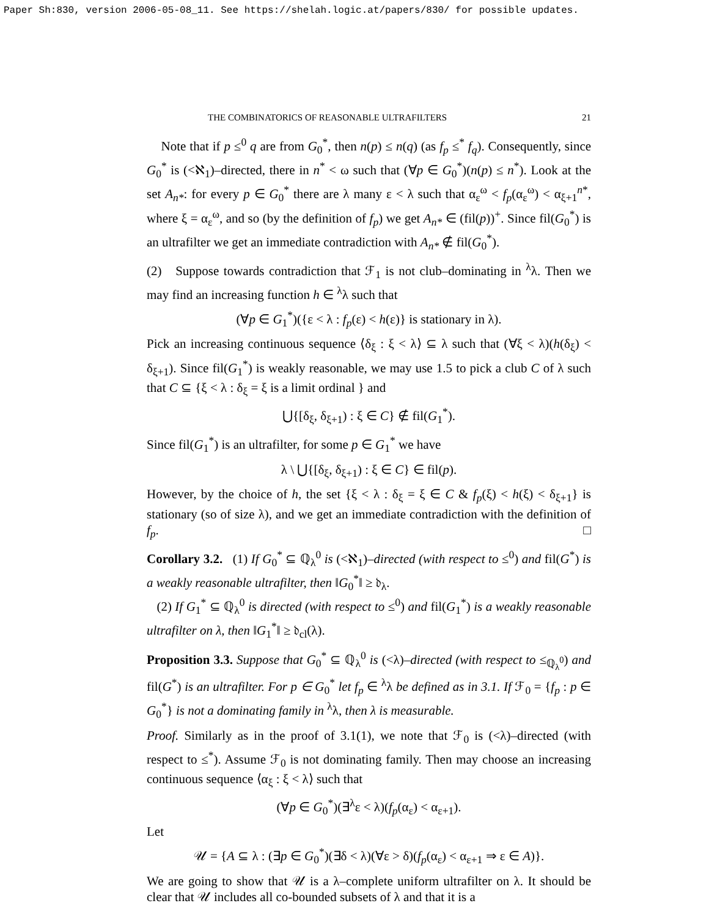Paper Sh:830, version 2006-05-08_11. See https://shelah.logic.at/papers/830/ for possible updates.
THE COMBINATORICS OF REASONABLE ULTRAFILTERS 21
Note that if p ≤<sup>0</sup> q are from G<sub>0</sub><sup>*</sup>, then n(p) ≤ n(q) (as f<sub>p</sub> ≤<sup>*</sup> f<sub>q</sub>). Consequently, since G<sub>0</sub><sup>*</sup> is (<ℵ<sub>1</sub>)–directed, there in n<sup>*</sup> < ω such that (∀p ∈ G<sub>0</sub><sup>*</sup>)(n(p) ≤ n<sup>*</sup>). Look at the set A<sub>n*</sub>: for every p ∈ G<sub>0</sub><sup>*</sup> there are λ many ε < λ such that α<sub>ε</sub><sup>ω</sup> < f<sub>p</sub>(α<sub>ε</sub><sup>ω</sup>) < α<sub>ξ+1</sub><sup>n*</sup>, where ξ = α<sub>ε</sub><sup>ω</sup>, and so (by the definition of f<sub>p</sub>) we get A<sub>n*</sub> ∈ (fil(p))<sup>+</sup>. Since fil(G<sub>0</sub><sup>*</sup>) is an ultrafilter we get an immediate contradiction with A<sub>n*</sub> ∉ fil(G<sub>0</sub><sup>*</sup>).
(2) Suppose towards contradiction that ℱ<sub>1</sub> is not club–dominating in <sup>λ</sup>λ. Then we may find an increasing function h ∈ <sup>λ</sup>λ such that
(∀p ∈ G<sub>1</sub><sup>*</sup>)({ε < λ : f<sub>p</sub>(ε) < h(ε)} is stationary in λ).
Pick an increasing continuous sequence ⟨δ<sub>ξ</sub> : ξ < λ⟩ ⊆ λ such that (∀ξ < λ)(h(δ<sub>ξ</sub>) < δ<sub>ξ+1</sub>). Since fil(G<sub>1</sub><sup>*</sup>) is weakly reasonable, we may use 1.5 to pick a club C of λ such that C ⊆ {ξ < λ : δ<sub>ξ</sub> = ξ is a limit ordinal } and
⋃{[δ<sub>ξ</sub>, δ<sub>ξ+1</sub>) : ξ ∈ C} ∉ fil(G<sub>1</sub><sup>*</sup>).
Since fil(G<sub>1</sub><sup>*</sup>) is an ultrafilter, for some p ∈ G<sub>1</sub><sup>*</sup> we have
λ \ ⋃{[δ<sub>ξ</sub>, δ<sub>ξ+1</sub>) : ξ ∈ C} ∈ fil(p).
However, by the choice of h, the set {ξ < λ : δ<sub>ξ</sub> = ξ ∈ C & f<sub>p</sub>(ξ) < h(ξ) < δ<sub>ξ+1</sub>} is stationary (so of size λ), and we get an immediate contradiction with the definition of f<sub>p</sub>. □
Corollary 3.2. (1) If G<sub>0</sub><sup>*</sup> ⊆ ℚ<sub>λ</sub><sup>0</sup> is (<ℵ<sub>1</sub>)–directed (with respect to ≤<sup>0</sup>) and fil(G<sup>*</sup>) is a weakly reasonable ultrafilter, then ‖G<sub>0</sub><sup>*</sup>‖ ≥ 𝔡<sub>λ</sub>.
(2) If G<sub>1</sub><sup>*</sup> ⊆ ℚ<sub>λ</sub><sup>0</sup> is directed (with respect to ≤<sup>0</sup>) and fil(G<sub>1</sub><sup>*</sup>) is a weakly reasonable ultrafilter on λ, then ‖G<sub>1</sub><sup>*</sup>‖ ≥ 𝔡<sub>cl</sub>(λ).
Proposition 3.3. Suppose that G<sub>0</sub><sup>*</sup> ⊆ ℚ<sub>λ</sub><sup>0</sup> is (<λ)–directed (with respect to ≤<sub>ℚ<sub>λ</sub><sup>0</sup></sub>) and fil(G<sup>*</sup>) is an ultrafilter. For p ∈ G<sub>0</sub><sup>*</sup> let f<sub>p</sub> ∈ <sup>λ</sup>λ be defined as in 3.1. If ℱ<sub>0</sub> = {f<sub>p</sub> : p ∈ G<sub>0</sub><sup>*</sup>} is not a dominating family in <sup>λ</sup>λ, then λ is measurable.
Proof. Similarly as in the proof of 3.1(1), we note that ℱ<sub>0</sub> is (<λ)–directed (with respect to ≤<sup>*</sup>). Assume ℱ<sub>0</sub> is not dominating family. Then may choose an increasing continuous sequence ⟨α<sub>ξ</sub> : ξ < λ⟩ such that
(∀p ∈ G<sub>0</sub><sup>*</sup>)(∃<sup>λ</sup>ε < λ)(f<sub>p</sub>(α<sub>ε</sub>) < α<sub>ε+1</sub>).
Let
𝒰 = {A ⊆ λ : (∃p ∈ G<sub>0</sub><sup>*</sup>)(∃δ < λ)(∀ε > δ)(f<sub>p</sub>(α<sub>ε</sub>) < α<sub>ε+1</sub> ⇒ ε ∈ A)}.
We are going to show that 𝒰 is a λ–complete uniform ultrafilter on λ. It should be clear that 𝒰 includes all co-bounded subsets of λ and that it is a